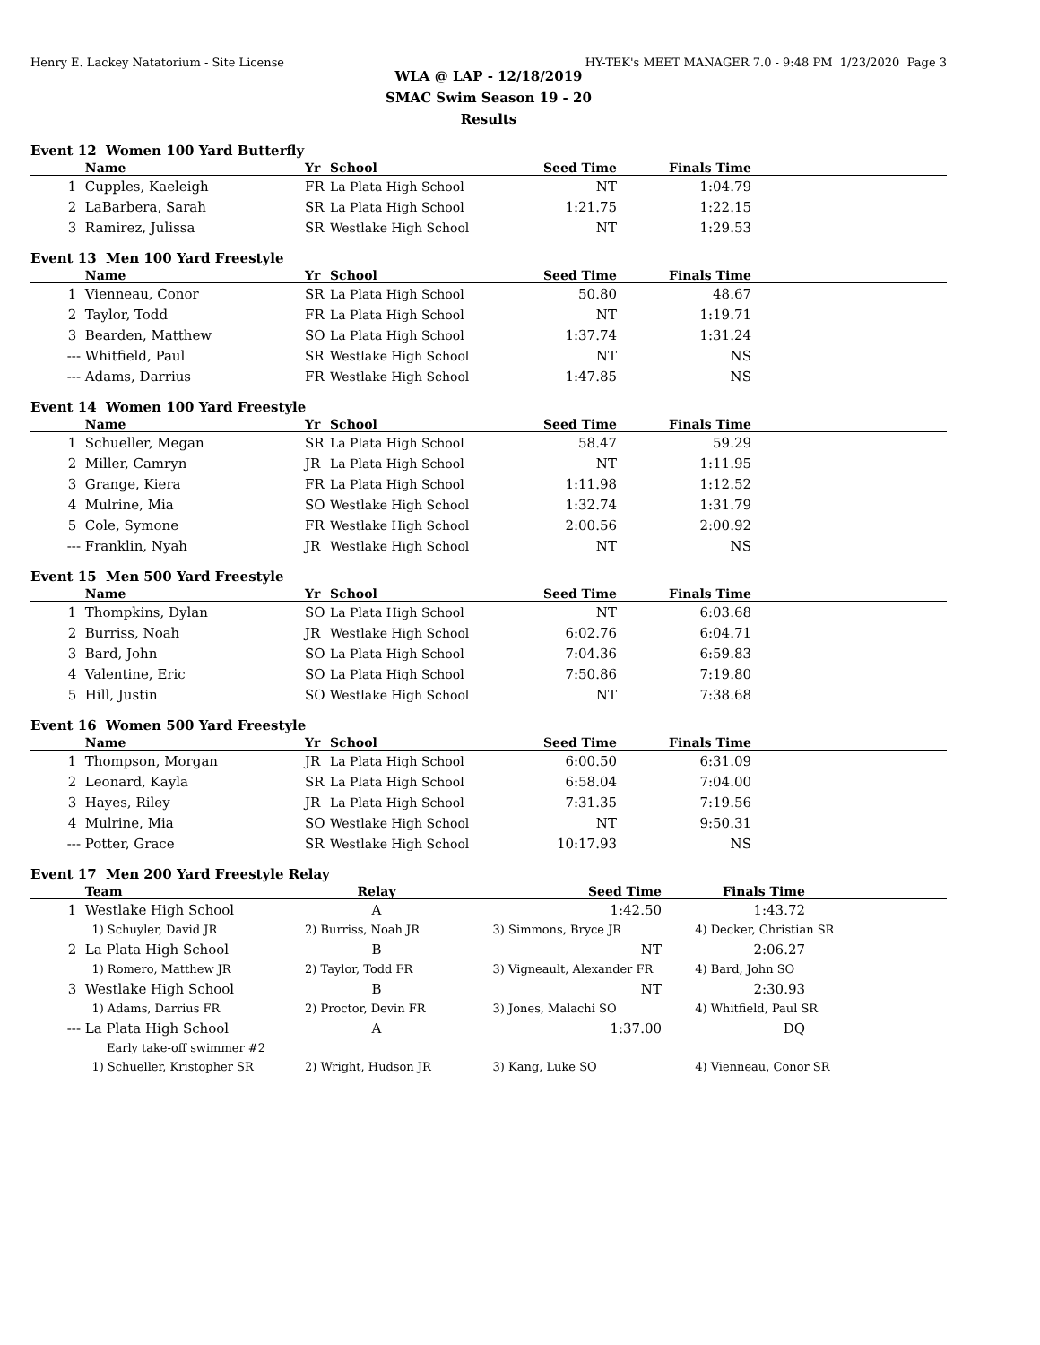Henry E. Lackey Natatorium - Site License HY-TEK's MEET MANAGER 7.0 - 9:48 PM 1/23/2020 Page 3
WLA @ LAP - 12/18/2019
SMAC Swim Season 19 - 20
Results
Event 12 Women 100 Yard Butterfly
| | Name | Yr | School | Seed Time | Finals Time | |
| --- | --- | --- | --- | --- | --- | --- |
| 1 | Cupples, Kaeleigh | FR | La Plata High School | NT | 1:04.79 | |
| 2 | LaBarbera, Sarah | SR | La Plata High School | 1:21.75 | 1:22.15 | |
| 3 | Ramirez, Julissa | SR | Westlake High School | NT | 1:29.53 | |
Event 13 Men 100 Yard Freestyle
| | Name | Yr | School | Seed Time | Finals Time | |
| --- | --- | --- | --- | --- | --- | --- |
| 1 | Vienneau, Conor | SR | La Plata High School | 50.80 | 48.67 | |
| 2 | Taylor, Todd | FR | La Plata High School | NT | 1:19.71 | |
| 3 | Bearden, Matthew | SO | La Plata High School | 1:37.74 | 1:31.24 | |
| --- | Whitfield, Paul | SR | Westlake High School | NT | NS | |
| --- | Adams, Darrius | FR | Westlake High School | 1:47.85 | NS | |
Event 14 Women 100 Yard Freestyle
| | Name | Yr | School | Seed Time | Finals Time | |
| --- | --- | --- | --- | --- | --- | --- |
| 1 | Schueller, Megan | SR | La Plata High School | 58.47 | 59.29 | |
| 2 | Miller, Camryn | JR | La Plata High School | NT | 1:11.95 | |
| 3 | Grange, Kiera | FR | La Plata High School | 1:11.98 | 1:12.52 | |
| 4 | Mulrine, Mia | SO | Westlake High School | 1:32.74 | 1:31.79 | |
| 5 | Cole, Symone | FR | Westlake High School | 2:00.56 | 2:00.92 | |
| --- | Franklin, Nyah | JR | Westlake High School | NT | NS | |
Event 15 Men 500 Yard Freestyle
| | Name | Yr | School | Seed Time | Finals Time | |
| --- | --- | --- | --- | --- | --- | --- |
| 1 | Thompkins, Dylan | SO | La Plata High School | NT | 6:03.68 | |
| 2 | Burriss, Noah | JR | Westlake High School | 6:02.76 | 6:04.71 | |
| 3 | Bard, John | SO | La Plata High School | 7:04.36 | 6:59.83 | |
| 4 | Valentine, Eric | SO | La Plata High School | 7:50.86 | 7:19.80 | |
| 5 | Hill, Justin | SO | Westlake High School | NT | 7:38.68 | |
Event 16 Women 500 Yard Freestyle
| | Name | Yr | School | Seed Time | Finals Time | |
| --- | --- | --- | --- | --- | --- | --- |
| 1 | Thompson, Morgan | JR | La Plata High School | 6:00.50 | 6:31.09 | |
| 2 | Leonard, Kayla | SR | La Plata High School | 6:58.04 | 7:04.00 | |
| 3 | Hayes, Riley | JR | La Plata High School | 7:31.35 | 7:19.56 | |
| 4 | Mulrine, Mia | SO | Westlake High School | NT | 9:50.31 | |
| --- | Potter, Grace | SR | Westlake High School | 10:17.93 | NS | |
Event 17 Men 200 Yard Freestyle Relay
| | Team | Relay | Seed Time | Finals Time | |
| --- | --- | --- | --- | --- | --- |
| 1 | Westlake High School | A | 1:42.50 | 1:43.72 | |
| | 1) Schuyler, David JR | 2) Burriss, Noah JR | 3) Simmons, Bryce JR | 4) Decker, Christian SR | |
| 2 | La Plata High School | B | NT | 2:06.27 | |
| | 1) Romero, Matthew JR | 2) Taylor, Todd FR | 3) Vigneault, Alexander FR | 4) Bard, John SO | |
| 3 | Westlake High School | B | NT | 2:30.93 | |
| | 1) Adams, Darrius FR | 2) Proctor, Devin FR | 3) Jones, Malachi SO | 4) Whitfield, Paul SR | |
| --- | La Plata High School | A | 1:37.00 | DQ | |
| | Early take-off swimmer #2 | | | | |
| | 1) Schueller, Kristopher SR | 2) Wright, Hudson JR | 3) Kang, Luke SO | 4) Vienneau, Conor SR | |